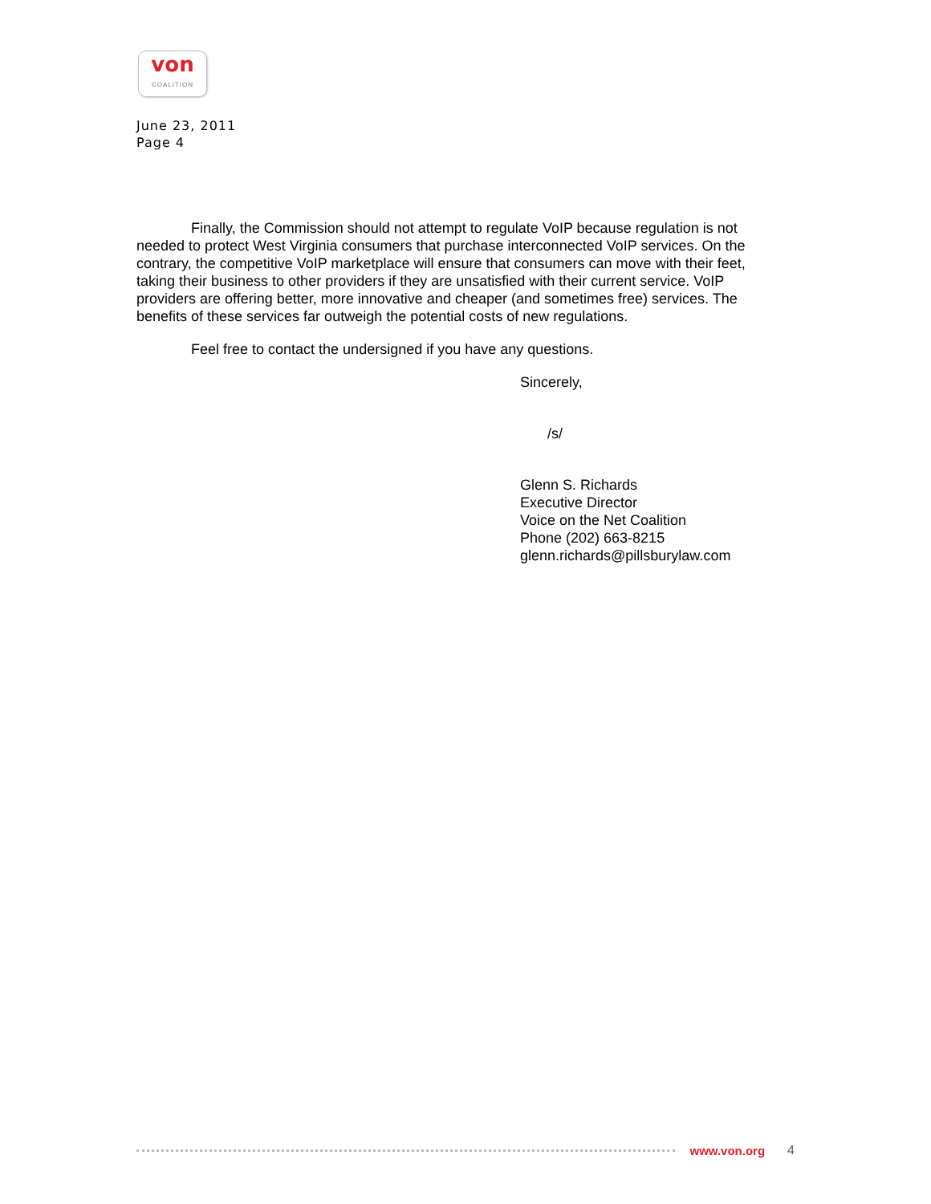von
COALITION
June 23, 2011
Page 4
Finally, the Commission should not attempt to regulate VoIP because regulation is not needed to protect West Virginia consumers that purchase interconnected VoIP services. On the contrary, the competitive VoIP marketplace will ensure that consumers can move with their feet, taking their business to other providers if they are unsatisfied with their current service. VoIP providers are offering better, more innovative and cheaper (and sometimes free) services. The benefits of these services far outweigh the potential costs of new regulations.
Feel free to contact the undersigned if you have any questions.
Sincerely,
/s/
Glenn S. Richards
Executive Director
Voice on the Net Coalition
Phone (202) 663-8215
glenn.richards@pillsburylaw.com
www.von.org 4